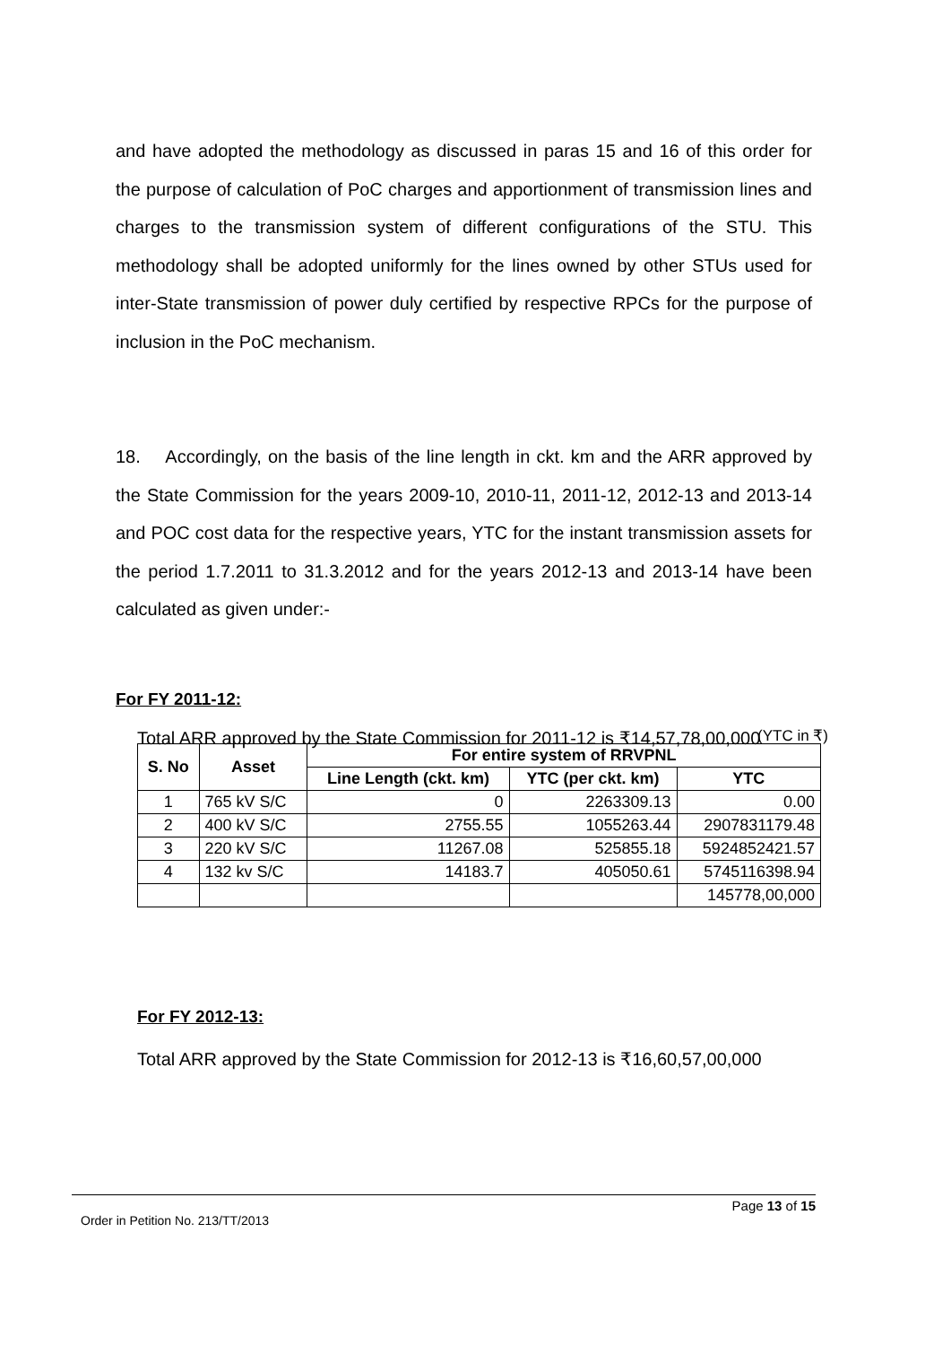and have adopted the methodology as discussed in paras 15 and 16 of this order for the purpose of calculation of PoC charges and apportionment of transmission lines and charges to the transmission system of different configurations of the STU. This methodology shall be adopted uniformly for the lines owned by other STUs used for inter-State transmission of power duly certified by respective RPCs for the purpose of inclusion in the PoC mechanism.
18. Accordingly, on the basis of the line length in ckt. km and the ARR approved by the State Commission for the years 2009-10, 2010-11, 2011-12, 2012-13 and 2013-14 and POC cost data for the respective years, YTC for the instant transmission assets for the period 1.7.2011 to 31.3.2012 and for the years 2012-13 and 2013-14 have been calculated as given under:-
For FY 2011-12:
Total ARR approved by the State Commission for 2011-12 is ₹14,57,78,00,000
(YTC in ₹)
| S. No | Asset | For entire system of RRVPNL | | |
| --- | --- | --- | --- | --- |
| | | Line Length (ckt. km) | YTC (per ckt. km) | YTC |
| 1 | 765 kV S/C | 0 | 2263309.13 | 0.00 |
| 2 | 400 kV S/C | 2755.55 | 1055263.44 | 2907831179.48 |
| 3 | 220 kV S/C | 11267.08 | 525855.18 | 5924852421.57 |
| 4 | 132 kv S/C | 14183.7 | 405050.61 | 5745116398.94 |
| | | | | 145778,00,000 |
For FY 2012-13:
Total ARR approved by the State Commission for 2012-13 is ₹16,60,57,00,000
Page 13 of 15
Order in Petition No. 213/TT/2013